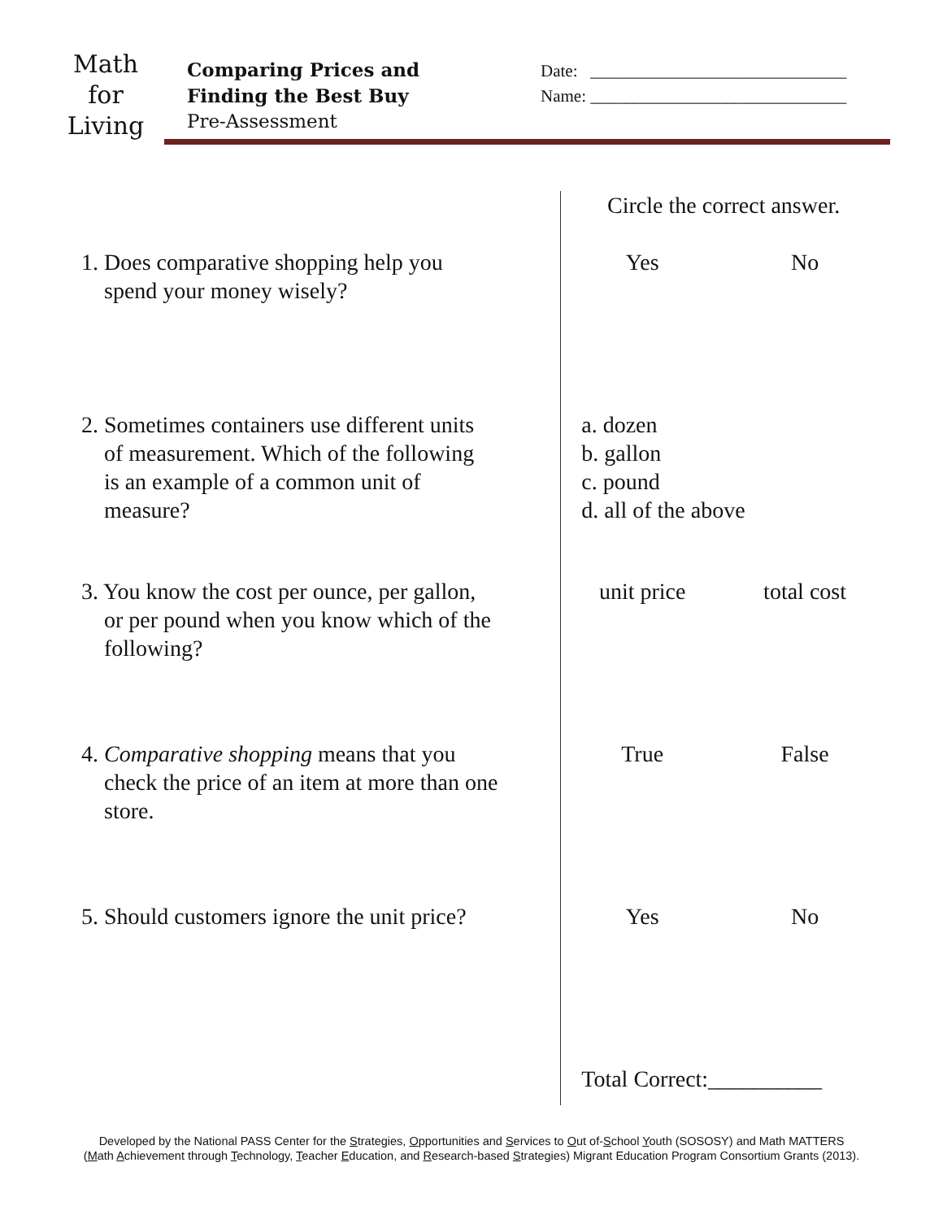Math
for
Living
Comparing Prices and
Finding the Best Buy
Pre-Assessment
Date: ______________________________
Name: ______________________________
| | Circle the correct answer. | |
| 1. Does comparative shopping help you spend your money wisely? | Yes | No |
| 2. Sometimes containers use different units of measurement. Which of the following is an example of a common unit of measure? | a. dozen b. gallon c. pound d. all of the above | |
| 3. You know the cost per ounce, per gallon, or per pound when you know which of the following? | unit price | total cost |
| 4. Comparative shopping means that you check the price of an item at more than one store. | True | False |
| 5. Should customers ignore the unit price? | Yes | No |
| | Total Correct:__________ | |
Developed by the National PASS Center for the Strategies, Opportunities and Services to Out of-School Youth (SOSOSY) and Math MATTERS
(Math Achievement through Technology, Teacher Education, and Research-based Strategies) Migrant Education Program Consortium Grants (2013).